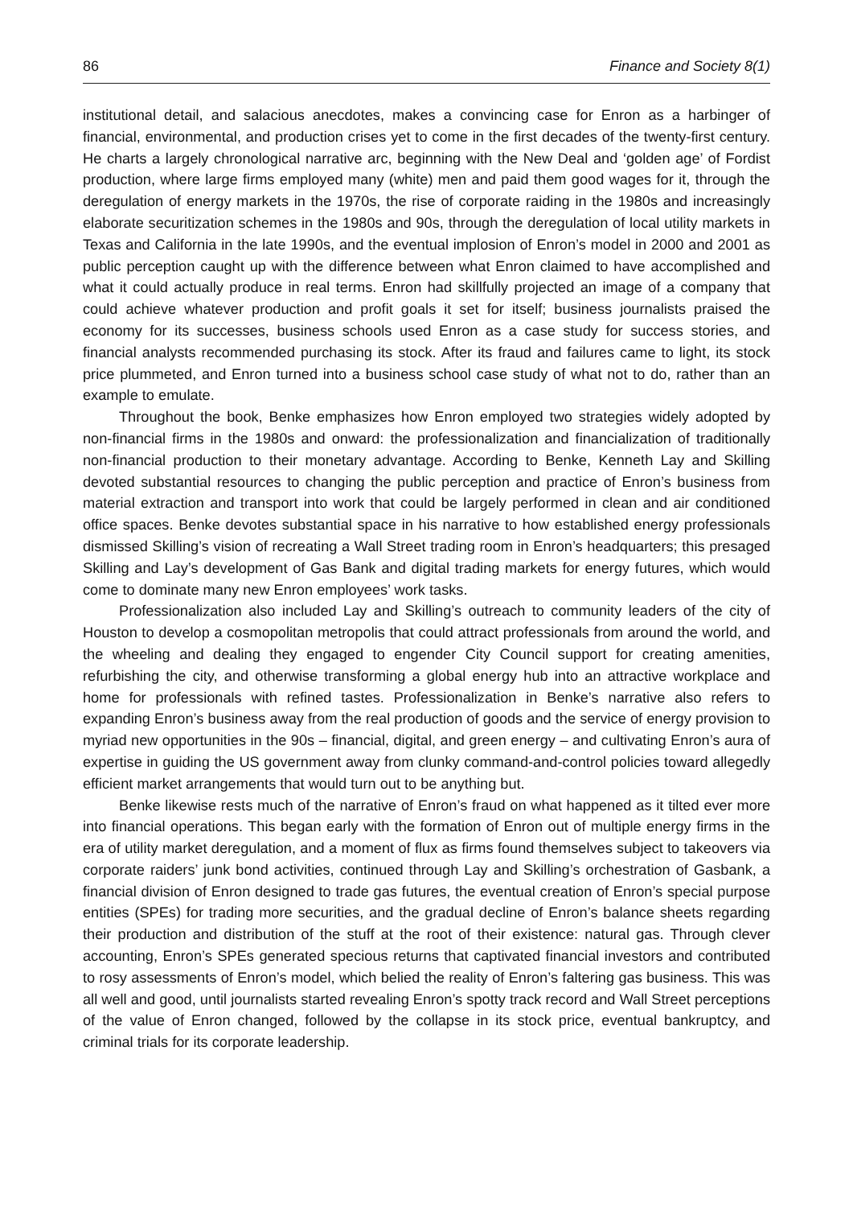86 Finance and Society 8(1)
institutional detail, and salacious anecdotes, makes a convincing case for Enron as a harbinger of financial, environmental, and production crises yet to come in the first decades of the twenty-first century. He charts a largely chronological narrative arc, beginning with the New Deal and ‘golden age’ of Fordist production, where large firms employed many (white) men and paid them good wages for it, through the deregulation of energy markets in the 1970s, the rise of corporate raiding in the 1980s and increasingly elaborate securitization schemes in the 1980s and 90s, through the deregulation of local utility markets in Texas and California in the late 1990s, and the eventual implosion of Enron’s model in 2000 and 2001 as public perception caught up with the difference between what Enron claimed to have accomplished and what it could actually produce in real terms. Enron had skillfully projected an image of a company that could achieve whatever production and profit goals it set for itself; business journalists praised the economy for its successes, business schools used Enron as a case study for success stories, and financial analysts recommended purchasing its stock. After its fraud and failures came to light, its stock price plummeted, and Enron turned into a business school case study of what not to do, rather than an example to emulate.
Throughout the book, Benke emphasizes how Enron employed two strategies widely adopted by non-financial firms in the 1980s and onward: the professionalization and financialization of traditionally non-financial production to their monetary advantage. According to Benke, Kenneth Lay and Skilling devoted substantial resources to changing the public perception and practice of Enron’s business from material extraction and transport into work that could be largely performed in clean and air conditioned office spaces. Benke devotes substantial space in his narrative to how established energy professionals dismissed Skilling’s vision of recreating a Wall Street trading room in Enron’s headquarters; this presaged Skilling and Lay’s development of Gas Bank and digital trading markets for energy futures, which would come to dominate many new Enron employees’ work tasks.
Professionalization also included Lay and Skilling’s outreach to community leaders of the city of Houston to develop a cosmopolitan metropolis that could attract professionals from around the world, and the wheeling and dealing they engaged to engender City Council support for creating amenities, refurbishing the city, and otherwise transforming a global energy hub into an attractive workplace and home for professionals with refined tastes. Professionalization in Benke’s narrative also refers to expanding Enron’s business away from the real production of goods and the service of energy provision to myriad new opportunities in the 90s – financial, digital, and green energy – and cultivating Enron’s aura of expertise in guiding the US government away from clunky command-and-control policies toward allegedly efficient market arrangements that would turn out to be anything but.
Benke likewise rests much of the narrative of Enron’s fraud on what happened as it tilted ever more into financial operations. This began early with the formation of Enron out of multiple energy firms in the era of utility market deregulation, and a moment of flux as firms found themselves subject to takeovers via corporate raiders’ junk bond activities, continued through Lay and Skilling’s orchestration of Gasbank, a financial division of Enron designed to trade gas futures, the eventual creation of Enron’s special purpose entities (SPEs) for trading more securities, and the gradual decline of Enron’s balance sheets regarding their production and distribution of the stuff at the root of their existence: natural gas. Through clever accounting, Enron’s SPEs generated specious returns that captivated financial investors and contributed to rosy assessments of Enron’s model, which belied the reality of Enron’s faltering gas business. This was all well and good, until journalists started revealing Enron’s spotty track record and Wall Street perceptions of the value of Enron changed, followed by the collapse in its stock price, eventual bankruptcy, and criminal trials for its corporate leadership.